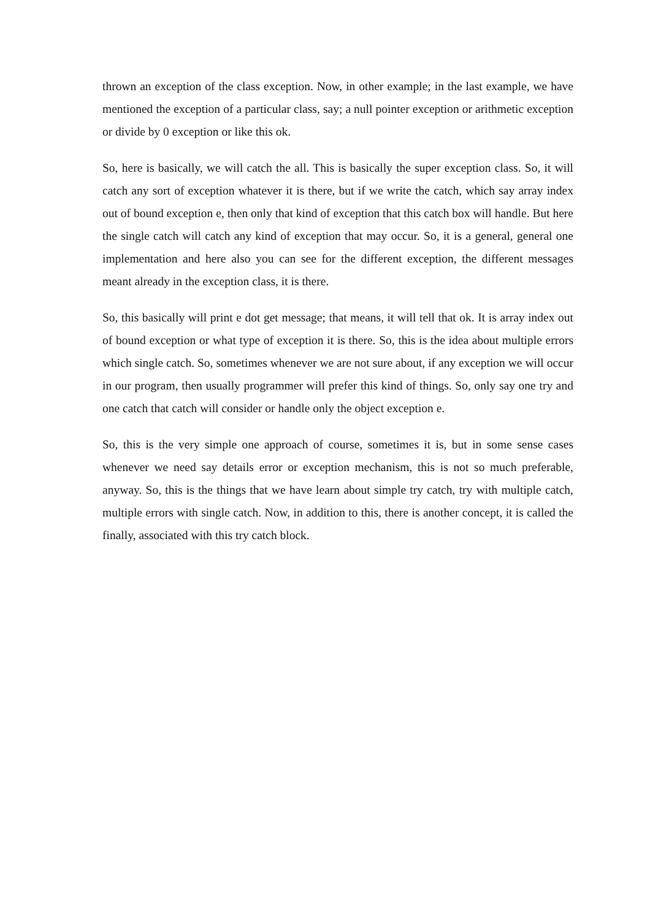thrown an exception of the class exception. Now, in other example; in the last example, we have mentioned the exception of a particular class, say; a null pointer exception or arithmetic exception or divide by 0 exception or like this ok.
So, here is basically, we will catch the all. This is basically the super exception class. So, it will catch any sort of exception whatever it is there, but if we write the catch, which say array index out of bound exception e, then only that kind of exception that this catch box will handle. But here the single catch will catch any kind of exception that may occur. So, it is a general, general one implementation and here also you can see for the different exception, the different messages meant already in the exception class, it is there.
So, this basically will print e dot get message; that means, it will tell that ok. It is array index out of bound exception or what type of exception it is there. So, this is the idea about multiple errors which single catch. So, sometimes whenever we are not sure about, if any exception we will occur in our program, then usually programmer will prefer this kind of things. So, only say one try and one catch that catch will consider or handle only the object exception e.
So, this is the very simple one approach of course, sometimes it is, but in some sense cases whenever we need say details error or exception mechanism, this is not so much preferable, anyway. So, this is the things that we have learn about simple try catch, try with multiple catch, multiple errors with single catch. Now, in addition to this, there is another concept, it is called the finally, associated with this try catch block.